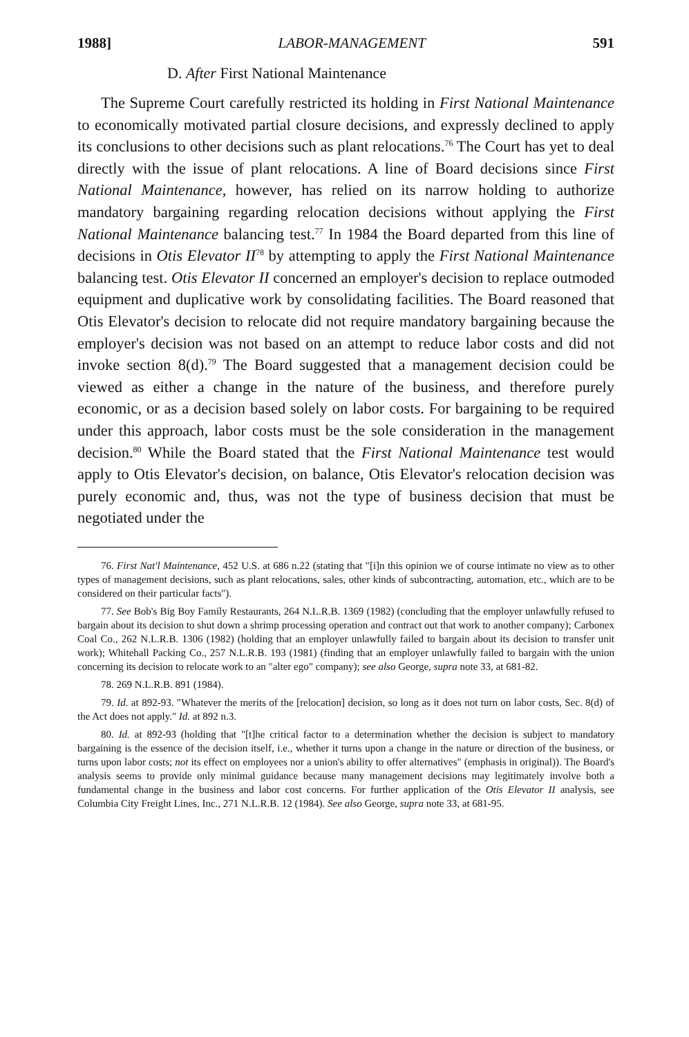1988] LABOR-MANAGEMENT 591
D. After First National Maintenance
The Supreme Court carefully restricted its holding in First National Maintenance to economically motivated partial closure decisions, and expressly declined to apply its conclusions to other decisions such as plant relocations.<sup>76</sup> The Court has yet to deal directly with the issue of plant relocations. A line of Board decisions since First National Maintenance, however, has relied on its narrow holding to authorize mandatory bargaining regarding relocation decisions without applying the First National Maintenance balancing test.<sup>77</sup> In 1984 the Board departed from this line of decisions in Otis Elevator II<sup>78</sup> by attempting to apply the First National Maintenance balancing test. Otis Elevator II concerned an employer's decision to replace outmoded equipment and duplicative work by consolidating facilities. The Board reasoned that Otis Elevator's decision to relocate did not require mandatory bargaining because the employer's decision was not based on an attempt to reduce labor costs and did not invoke section 8(d).<sup>79</sup> The Board suggested that a management decision could be viewed as either a change in the nature of the business, and therefore purely economic, or as a decision based solely on labor costs. For bargaining to be required under this approach, labor costs must be the sole consideration in the management decision.<sup>80</sup> While the Board stated that the First National Maintenance test would apply to Otis Elevator's decision, on balance, Otis Elevator's relocation decision was purely economic and, thus, was not the type of business decision that must be negotiated under the
76. First Nat'l Maintenance, 452 U.S. at 686 n.22 (stating that "[i]n this opinion we of course intimate no view as to other types of management decisions, such as plant relocations, sales, other kinds of subcontracting, automation, etc., which are to be considered on their particular facts").
77. See Bob's Big Boy Family Restaurants, 264 N.L.R.B. 1369 (1982) (concluding that the employer unlawfully refused to bargain about its decision to shut down a shrimp processing operation and contract out that work to another company); Carbonex Coal Co., 262 N.L.R.B. 1306 (1982) (holding that an employer unlawfully failed to bargain about its decision to transfer unit work); Whitehall Packing Co., 257 N.L.R.B. 193 (1981) (finding that an employer unlawfully failed to bargain with the union concerning its decision to relocate work to an "alter ego" company); see also George, supra note 33, at 681-82.
78. 269 N.L.R.B. 891 (1984).
79. Id. at 892-93. "Whatever the merits of the [relocation] decision, so long as it does not turn on labor costs, Sec. 8(d) of the Act does not apply." Id. at 892 n.3.
80. Id. at 892-93 (holding that "[t]he critical factor to a determination whether the decision is subject to mandatory bargaining is the essence of the decision itself, i.e., whether it turns upon a change in the nature or direction of the business, or turns upon labor costs; not its effect on employees nor a union's ability to offer alternatives" (emphasis in original)). The Board's analysis seems to provide only minimal guidance because many management decisions may legitimately involve both a fundamental change in the business and labor cost concerns. For further application of the Otis Elevator II analysis, see Columbia City Freight Lines, Inc., 271 N.L.R.B. 12 (1984). See also George, supra note 33, at 681-95.